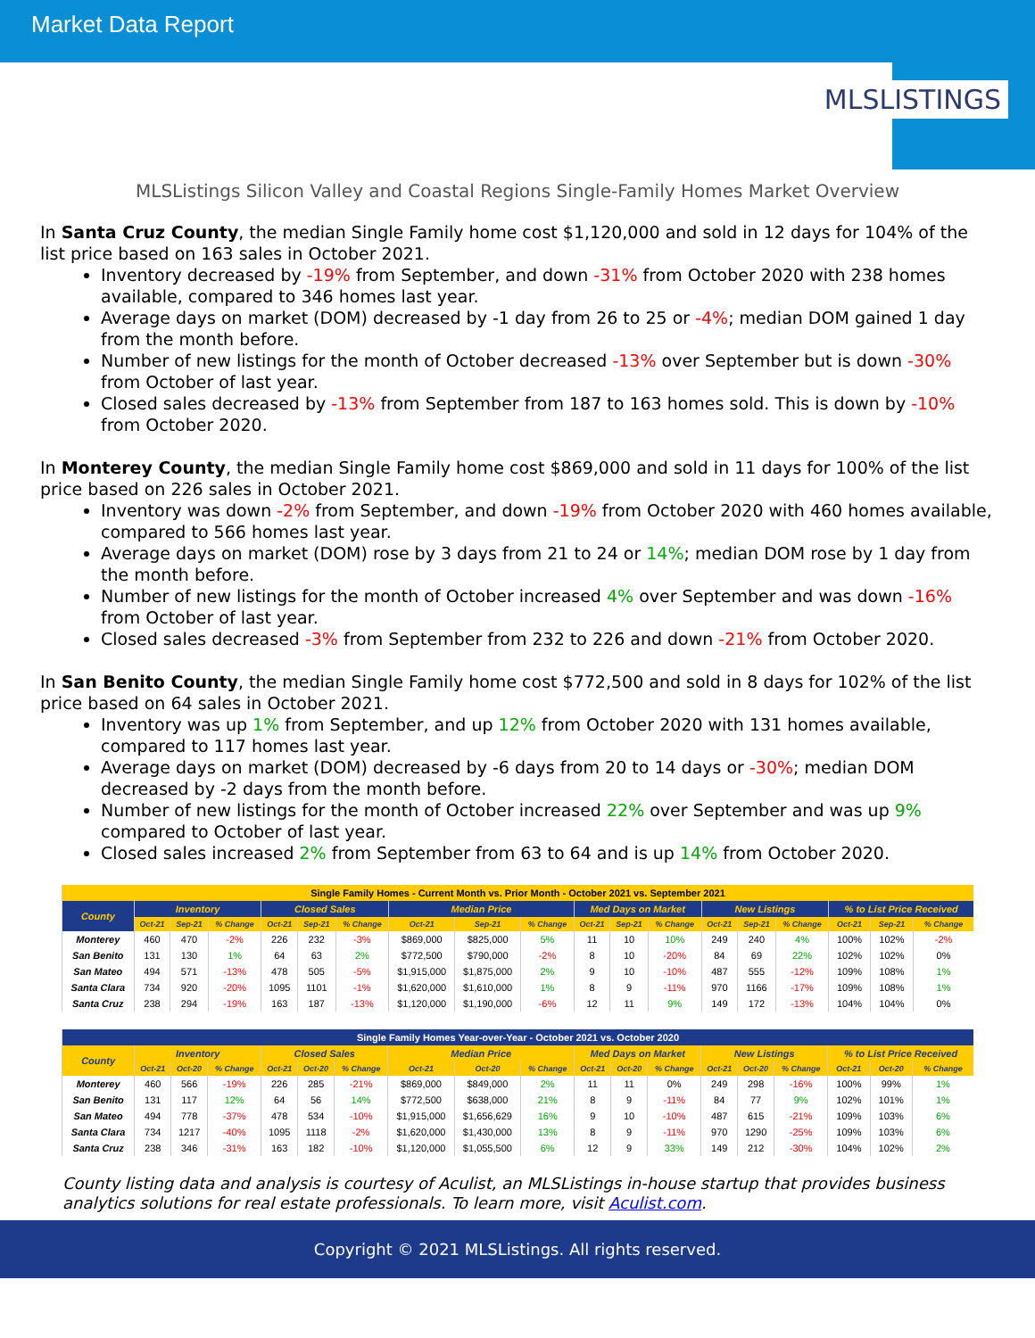Market Data Report
MLSLISTINGS
MLSListings Silicon Valley and Coastal Regions Single-Family Homes Market Overview
In Santa Cruz County, the median Single Family home cost $1,120,000 and sold in 12 days for 104% of the list price based on 163 sales in October 2021.
Inventory decreased by -19% from September, and down -31% from October 2020 with 238 homes available, compared to 346 homes last year.
Average days on market (DOM) decreased by -1 day from 26 to 25 or -4%; median DOM gained 1 day from the month before.
Number of new listings for the month of October decreased -13% over September but is down -30% from October of last year.
Closed sales decreased by -13% from September from 187 to 163 homes sold. This is down by -10% from October 2020.
In Monterey County, the median Single Family home cost $869,000 and sold in 11 days for 100% of the list price based on 226 sales in October 2021.
Inventory was down -2% from September, and down -19% from October 2020 with 460 homes available, compared to 566 homes last year.
Average days on market (DOM) rose by 3 days from 21 to 24 or 14%; median DOM rose by 1 day from the month before.
Number of new listings for the month of October increased 4% over September and was down -16% from October of last year.
Closed sales decreased -3% from September from 232 to 226 and down -21% from October 2020.
In San Benito County, the median Single Family home cost $772,500 and sold in 8 days for 102% of the list price based on 64 sales in October 2021.
Inventory was up 1% from September, and up 12% from October 2020 with 131 homes available, compared to 117 homes last year.
Average days on market (DOM) decreased by -6 days from 20 to 14 days or -30%; median DOM decreased by -2 days from the month before.
Number of new listings for the month of October increased 22% over September and was up 9% compared to October of last year.
Closed sales increased 2% from September from 63 to 64 and is up 14% from October 2020.
| Single Family Homes - Current Month vs. Prior Month - October 2021 vs. September 2021 | | | | | | | | | | | | | | | | | | |
| --- | --- | --- | --- | --- | --- | --- | --- | --- | --- | --- | --- | --- | --- | --- | --- | --- | --- | --- |
| County | Inventory | | | Closed Sales | | | Median Price | | | Med Days on Market | | | New Listings | | | % to List Price Received | | |
| | Oct-21 | Sep-21 | % Change | Oct-21 | Sep-21 | % Change | Oct-21 | Sep-21 | % Change | Oct-21 | Sep-21 | % Change | Oct-21 | Sep-21 | % Change | Oct-21 | Sep-21 | % Change |
| Monterey | 460 | 470 | -2% | 226 | 232 | -3% | $869,000 | $825,000 | 5% | 11 | 10 | 10% | 249 | 240 | 4% | 100% | 102% | -2% |
| San Benito | 131 | 130 | 1% | 64 | 63 | 2% | $772,500 | $790,000 | -2% | 8 | 10 | -20% | 84 | 69 | 22% | 102% | 102% | 0% |
| San Mateo | 494 | 571 | -13% | 478 | 505 | -5% | $1,915,000 | $1,875,000 | 2% | 9 | 10 | -10% | 487 | 555 | -12% | 109% | 108% | 1% |
| Santa Clara | 734 | 920 | -20% | 1095 | 1101 | -1% | $1,620,000 | $1,610,000 | 1% | 8 | 9 | -11% | 970 | 1166 | -17% | 109% | 108% | 1% |
| Santa Cruz | 238 | 294 | -19% | 163 | 187 | -13% | $1,120,000 | $1,190,000 | -6% | 12 | 11 | 9% | 149 | 172 | -13% | 104% | 104% | 0% |
| Single Family Homes Year-over-Year - October 2021 vs. October 2020 | | | | | | | | | | | | | | | | | | |
| --- | --- | --- | --- | --- | --- | --- | --- | --- | --- | --- | --- | --- | --- | --- | --- | --- | --- | --- |
| County | Inventory | | | Closed Sales | | | Median Price | | | Med Days on Market | | | New Listings | | | % to List Price Received | | |
| | Oct-21 | Oct-20 | % Change | Oct-21 | Oct-20 | % Change | Oct-21 | Oct-20 | % Change | Oct-21 | Oct-20 | % Change | Oct-21 | Oct-20 | % Change | Oct-21 | Oct-20 | % Change |
| Monterey | 460 | 566 | -19% | 226 | 285 | -21% | $869,000 | $849,000 | 2% | 11 | 11 | 0% | 249 | 298 | -16% | 100% | 99% | 1% |
| San Benito | 131 | 117 | 12% | 64 | 56 | 14% | $772,500 | $638,000 | 21% | 8 | 9 | -11% | 84 | 77 | 9% | 102% | 101% | 1% |
| San Mateo | 494 | 778 | -37% | 478 | 534 | -10% | $1,915,000 | $1,656,629 | 16% | 9 | 10 | -10% | 487 | 615 | -21% | 109% | 103% | 6% |
| Santa Clara | 734 | 1217 | -40% | 1095 | 1118 | -2% | $1,620,000 | $1,430,000 | 13% | 8 | 9 | -11% | 970 | 1290 | -25% | 109% | 103% | 6% |
| Santa Cruz | 238 | 346 | -31% | 163 | 182 | -10% | $1,120,000 | $1,055,500 | 6% | 12 | 9 | 33% | 149 | 212 | -30% | 104% | 102% | 2% |
County listing data and analysis is courtesy of Aculist, an MLSListings in-house startup that provides business analytics solutions for real estate professionals. To learn more, visit Aculist.com.
Copyright © 2021 MLSListings. All rights reserved.